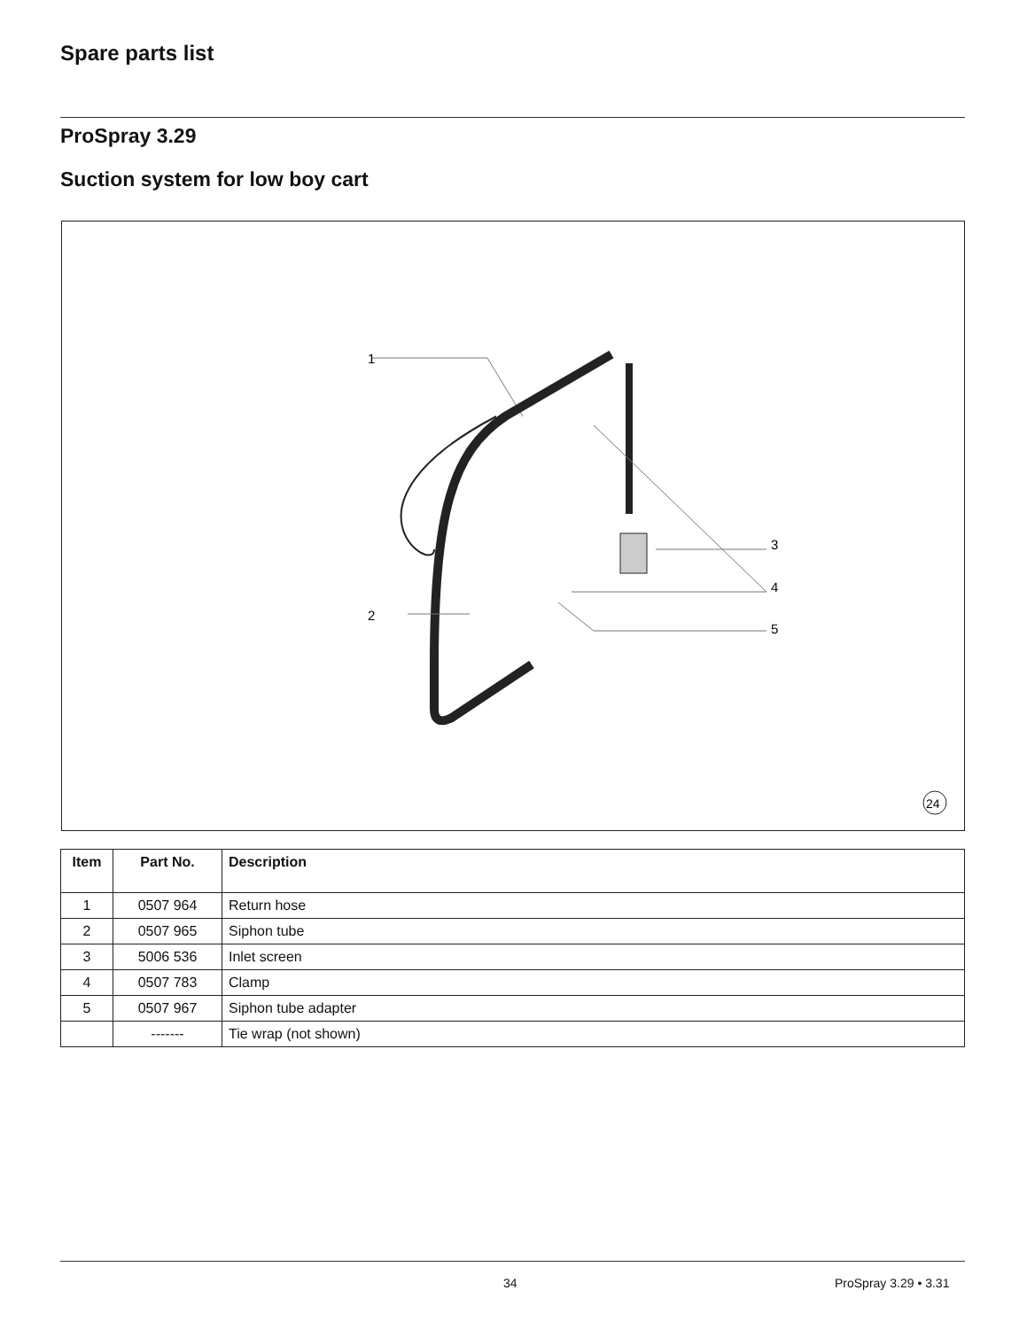Spare parts list
ProSpray 3.29
Suction system for low boy cart
1
2
3
4
5
24
| Item | Part No. | Description |
| --- | --- | --- |
| 1 | 0507 964 | Return hose |
| 2 | 0507 965 | Siphon tube |
| 3 | 5006 536 | Inlet screen |
| 4 | 0507 783 | Clamp |
| 5 | 0507 967 | Siphon tube adapter |
| | ------- | Tie wrap (not shown) |
34 ProSpray 3.29 • 3.31